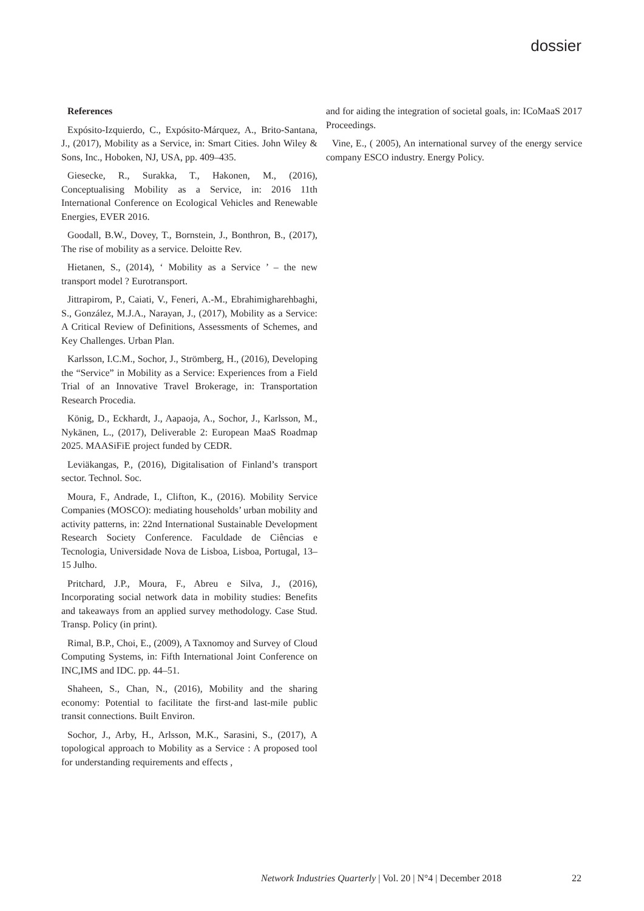dossier
References
Expósito-Izquierdo, C., Expósito-Márquez, A., Brito-Santana, J., (2017), Mobility as a Service, in: Smart Cities. John Wiley & Sons, Inc., Hoboken, NJ, USA, pp. 409–435.
Giesecke, R., Surakka, T., Hakonen, M., (2016), Conceptualising Mobility as a Service, in: 2016 11th International Conference on Ecological Vehicles and Renewable Energies, EVER 2016.
Goodall, B.W., Dovey, T., Bornstein, J., Bonthron, B., (2017), The rise of mobility as a service. Deloitte Rev.
Hietanen, S., (2014), ‘ Mobility as a Service ’ – the new transport model ? Eurotransport.
Jittrapirom, P., Caiati, V., Feneri, A.-M., Ebrahimigharehbaghi, S., González, M.J.A., Narayan, J., (2017), Mobility as a Service: A Critical Review of Definitions, Assessments of Schemes, and Key Challenges. Urban Plan.
Karlsson, I.C.M., Sochor, J., Strömberg, H., (2016), Developing the “Service” in Mobility as a Service: Experiences from a Field Trial of an Innovative Travel Brokerage, in: Transportation Research Procedia.
König, D., Eckhardt, J., Aapaoja, A., Sochor, J., Karlsson, M., Nykänen, L., (2017), Deliverable 2: European MaaS Roadmap 2025. MAASiFiE project funded by CEDR.
Leviäkangas, P., (2016), Digitalisation of Finland’s transport sector. Technol. Soc.
Moura, F., Andrade, I., Clifton, K., (2016). Mobility Service Companies (MOSCO): mediating households’ urban mobility and activity patterns, in: 22nd International Sustainable Development Research Society Conference. Faculdade de Ciências e Tecnologia, Universidade Nova de Lisboa, Lisboa, Portugal, 13–15 Julho.
Pritchard, J.P., Moura, F., Abreu e Silva, J., (2016), Incorporating social network data in mobility studies: Benefits and takeaways from an applied survey methodology. Case Stud. Transp. Policy (in print).
Rimal, B.P., Choi, E., (2009), A Taxnomoy and Survey of Cloud Computing Systems, in: Fifth International Joint Conference on INC,IMS and IDC. pp. 44–51.
Shaheen, S., Chan, N., (2016), Mobility and the sharing economy: Potential to facilitate the first-and last-mile public transit connections. Built Environ.
Sochor, J., Arby, H., Arlsson, M.K., Sarasini, S., (2017), A topological approach to Mobility as a Service : A proposed tool for understanding requirements and effects ,
and for aiding the integration of societal goals, in: ICoMaaS 2017 Proceedings.
Vine, E., ( 2005), An international survey of the energy service company ESCO industry. Energy Policy.
Network Industries Quarterly | Vol. 20 | N°4 | December 2018
22